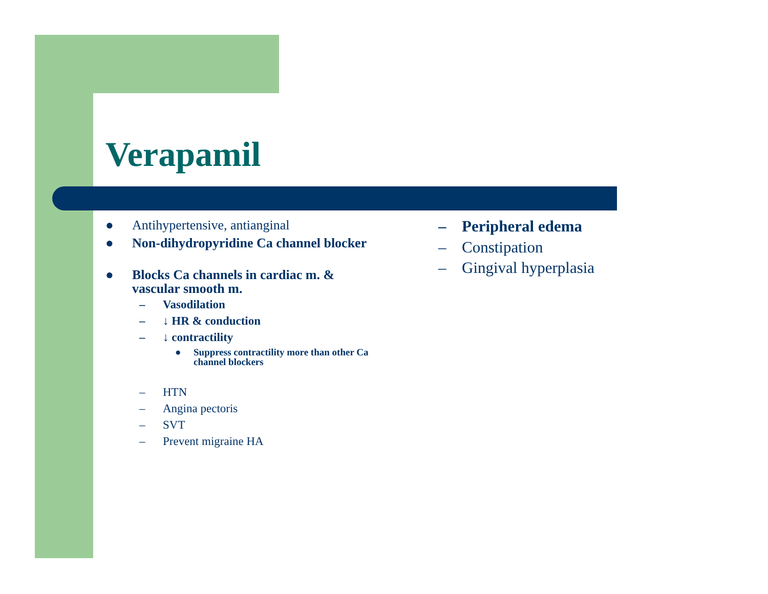Verapamil
● Antihypertensive, antianginal
● Non-dihydropyridine Ca channel blocker
● Blocks Ca channels in cardiac m. & vascular smooth m.
– Vasodilation
– ↓ HR & conduction
– ↓ contractility
● Suppress contractility more than other Ca channel blockers
– HTN
– Angina pectoris
– SVT
– Prevent migraine HA
– Peripheral edema
– Constipation
– Gingival hyperplasia